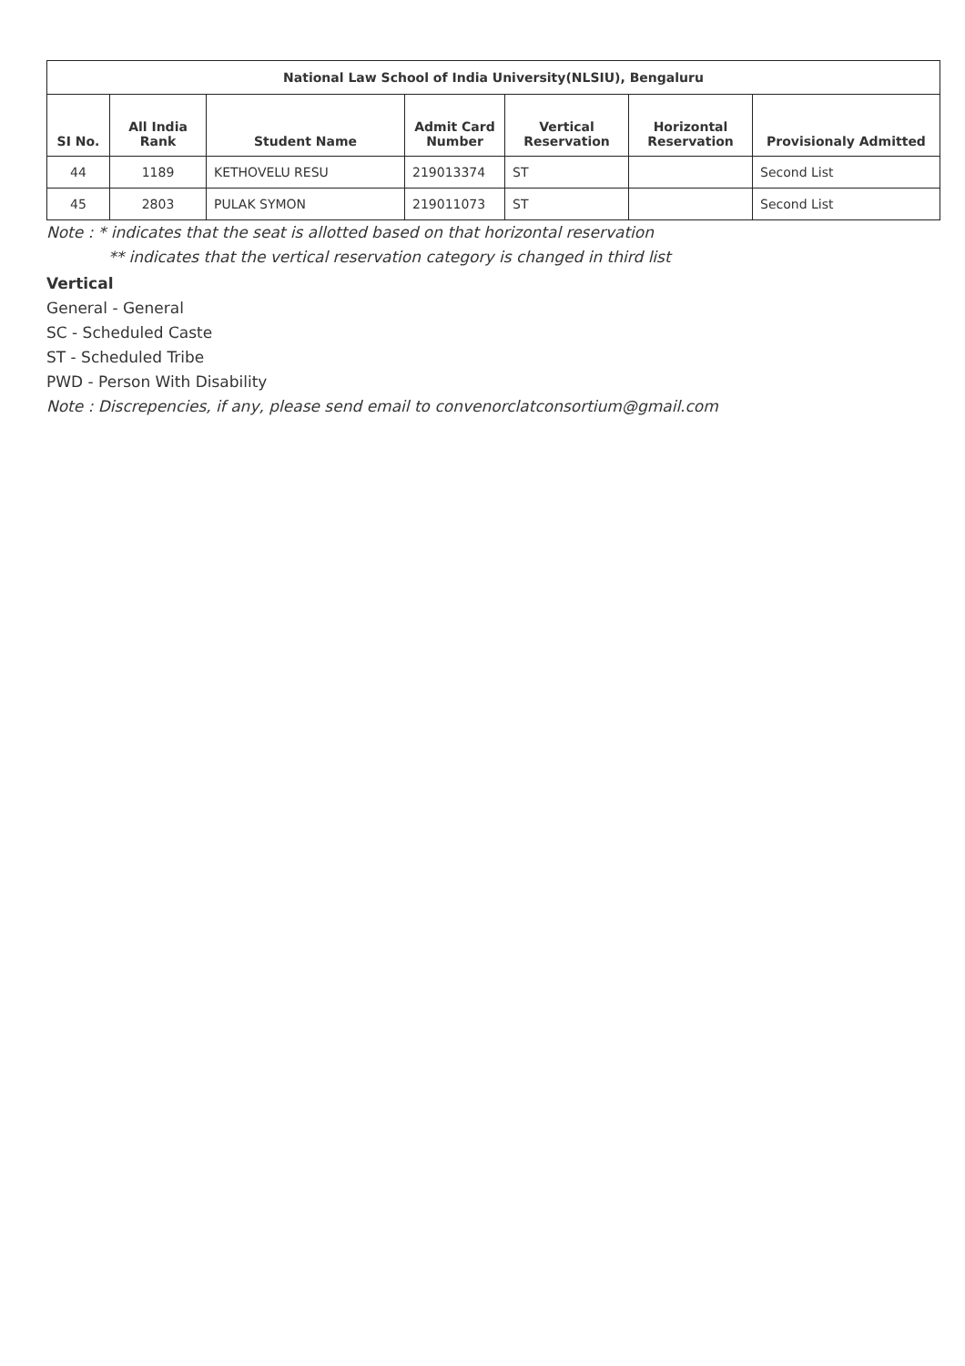| National Law School of India University(NLSIU), Bengaluru | | | | | | |
| --- | --- | --- | --- | --- | --- | --- |
| SI No. | All India Rank | Student Name | Admit Card Number | Vertical Reservation | Horizontal Reservation | Provisionaly Admitted |
| 44 | 1189 | KETHOVELU RESU | 219013374 | ST | | Second List |
| 45 | 2803 | PULAK SYMON | 219011073 | ST | | Second List |
Note : * indicates that the seat is allotted based on that horizontal reservation
** indicates that the vertical reservation category is changed in third list
Vertical
General - General
SC - Scheduled Caste
ST - Scheduled Tribe
PWD - Person With Disability
Note : Discrepencies, if any, please send email to convenorclatconsortium@gmail.com